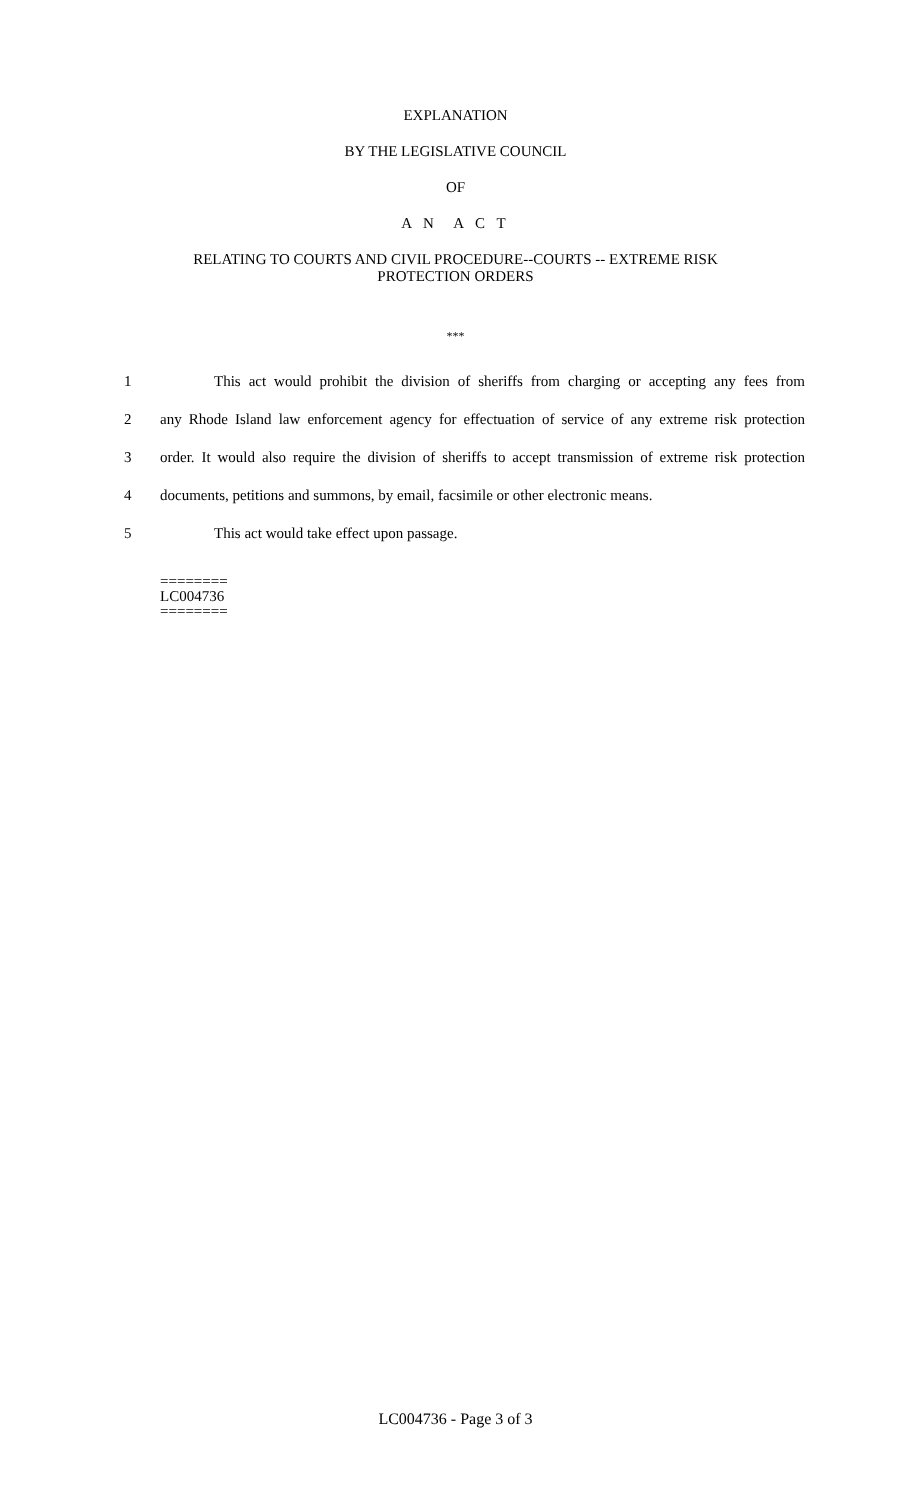EXPLANATION
BY THE LEGISLATIVE COUNCIL
OF
A N A C T
RELATING TO COURTS AND CIVIL PROCEDURE--COURTS -- EXTREME RISK
PROTECTION ORDERS
***
1 This act would prohibit the division of sheriffs from charging or accepting any fees from
2 any Rhode Island law enforcement agency for effectuation of service of any extreme risk protection
3 order. It would also require the division of sheriffs to accept transmission of extreme risk protection
4 documents, petitions and summons, by email, facsimile or other electronic means.
5 This act would take effect upon passage.
========
LC004736
========
LC004736 - Page 3 of 3